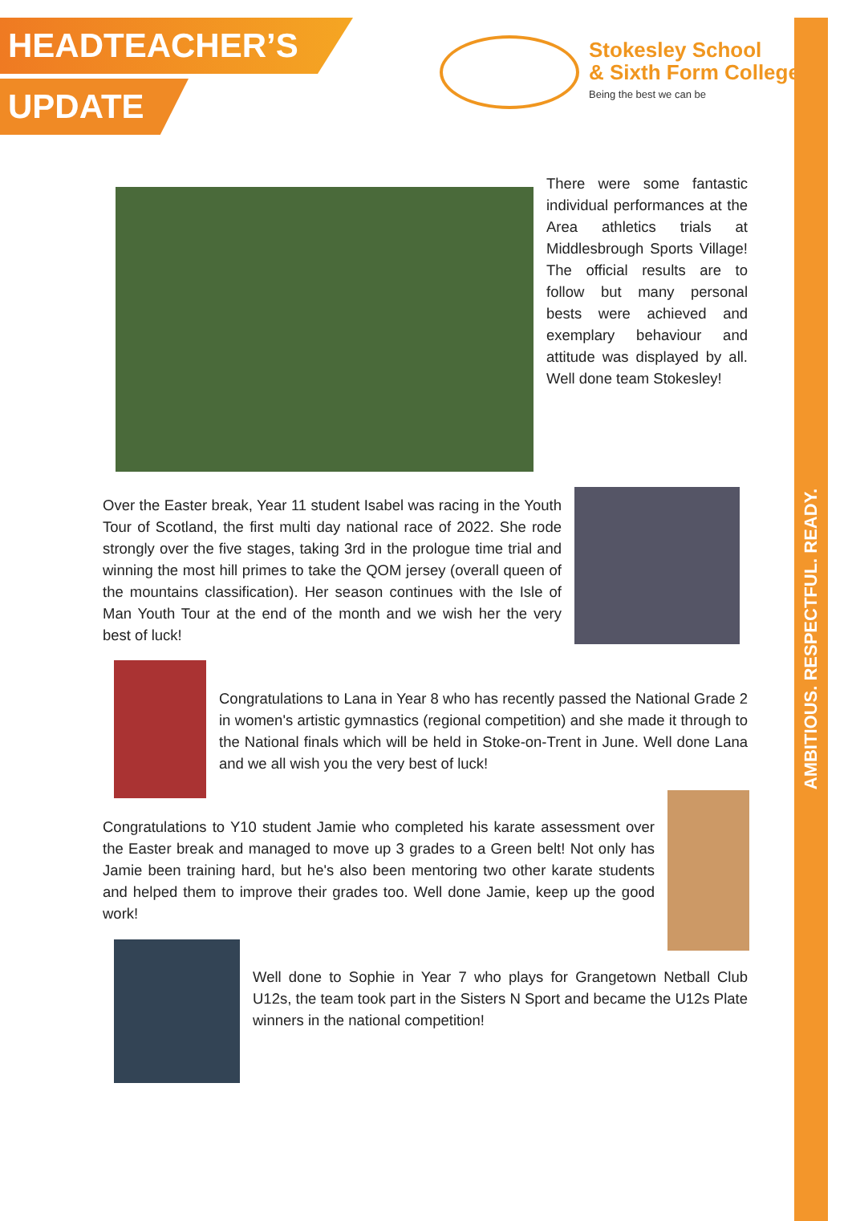HEADTEACHER’S
UPDATE
Stokesley School
& Sixth Form College
Being the best we can be
There were some fantastic individual performances at the Area athletics trials at Middlesbrough Sports Village! The official results are to follow but many personal bests were achieved and exemplary behaviour and attitude was displayed by all. Well done team Stokesley!
Over the Easter break, Year 11 student Isabel was racing in the Youth Tour of Scotland, the first multi day national race of 2022. She rode strongly over the five stages, taking 3rd in the prologue time trial and winning the most hill primes to take the QOM jersey (overall queen of the mountains classification). Her season continues with the Isle of Man Youth Tour at the end of the month and we wish her the very best of luck!
Congratulations to Lana in Year 8 who has recently passed the National Grade 2 in women's artistic gymnastics (regional competition) and she made it through to the National finals which will be held in Stoke-on-Trent in June. Well done Lana and we all wish you the very best of luck!
Congratulations to Y10 student Jamie who completed his karate assessment over the Easter break and managed to move up 3 grades to a Green belt! Not only has Jamie been training hard, but he's also been mentoring two other karate students and helped them to improve their grades too. Well done Jamie, keep up the good work!
Well done to Sophie in Year 7 who plays for Grangetown Netball Club U12s, the team took part in the Sisters N Sport and became the U12s Plate winners in the national competition!
AMBITIOUS. RESPECTFUL. READY.